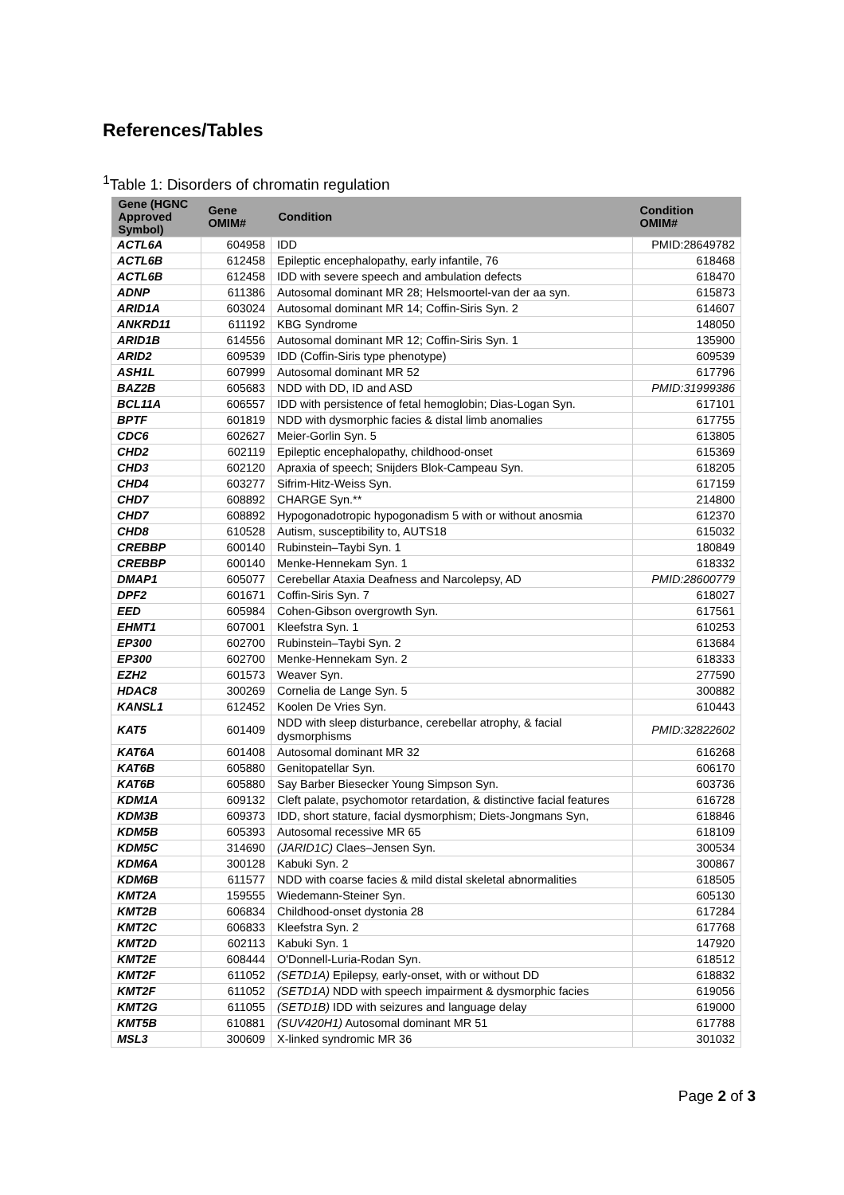References/Tables
<sup>1</sup> Table 1: Disorders of chromatin regulation
| Gene (HGNC Approved Symbol) | Gene OMIM# | Condition | Condition OMIM# |
| --- | --- | --- | --- |
| ACTL6A | 604958 | IDD | PMID:28649782 |
| ACTL6B | 612458 | Epileptic encephalopathy, early infantile, 76 | 618468 |
| ACTL6B | 612458 | IDD with severe speech and ambulation defects | 618470 |
| ADNP | 611386 | Autosomal dominant MR 28; Helsmoortel-van der aa syn. | 615873 |
| ARID1A | 603024 | Autosomal dominant MR 14; Coffin-Siris Syn. 2 | 614607 |
| ANKRD11 | 611192 | KBG Syndrome | 148050 |
| ARID1B | 614556 | Autosomal dominant MR 12; Coffin-Siris Syn. 1 | 135900 |
| ARID2 | 609539 | IDD (Coffin-Siris type phenotype) | 609539 |
| ASH1L | 607999 | Autosomal dominant MR 52 | 617796 |
| BAZ2B | 605683 | NDD with DD, ID and ASD | PMID:31999386 |
| BCL11A | 606557 | IDD with persistence of fetal hemoglobin; Dias-Logan Syn. | 617101 |
| BPTF | 601819 | NDD with dysmorphic facies & distal limb anomalies | 617755 |
| CDC6 | 602627 | Meier-Gorlin Syn. 5 | 613805 |
| CHD2 | 602119 | Epileptic encephalopathy, childhood-onset | 615369 |
| CHD3 | 602120 | Apraxia of speech; Snijders Blok-Campeau Syn. | 618205 |
| CHD4 | 603277 | Sifrim-Hitz-Weiss Syn. | 617159 |
| CHD7 | 608892 | CHARGE Syn.** | 214800 |
| CHD7 | 608892 | Hypogonadotropic hypogonadism 5 with or without anosmia | 612370 |
| CHD8 | 610528 | Autism, susceptibility to, AUTS18 | 615032 |
| CREBBP | 600140 | Rubinstein–Taybi Syn. 1 | 180849 |
| CREBBP | 600140 | Menke-Hennekam Syn. 1 | 618332 |
| DMAP1 | 605077 | Cerebellar Ataxia Deafness and Narcolepsy, AD | PMID:28600779 |
| DPF2 | 601671 | Coffin-Siris Syn. 7 | 618027 |
| EED | 605984 | Cohen-Gibson overgrowth Syn. | 617561 |
| EHMT1 | 607001 | Kleefstra Syn. 1 | 610253 |
| EP300 | 602700 | Rubinstein–Taybi Syn. 2 | 613684 |
| EP300 | 602700 | Menke-Hennekam Syn. 2 | 618333 |
| EZH2 | 601573 | Weaver Syn. | 277590 |
| HDAC8 | 300269 | Cornelia de Lange Syn. 5 | 300882 |
| KANSL1 | 612452 | Koolen De Vries Syn. | 610443 |
| KAT5 | 601409 | NDD with sleep disturbance, cerebellar atrophy, & facial dysmorphisms | PMID:32822602 |
| KAT6A | 601408 | Autosomal dominant MR 32 | 616268 |
| KAT6B | 605880 | Genitopatellar Syn. | 606170 |
| KAT6B | 605880 | Say Barber Biesecker Young Simpson Syn. | 603736 |
| KDM1A | 609132 | Cleft palate, psychomotor retardation, & distinctive facial features | 616728 |
| KDM3B | 609373 | IDD, short stature, facial dysmorphism; Diets-Jongmans Syn, | 618846 |
| KDM5B | 605393 | Autosomal recessive MR 65 | 618109 |
| KDM5C | 314690 | (JARID1C) Claes–Jensen Syn. | 300534 |
| KDM6A | 300128 | Kabuki Syn. 2 | 300867 |
| KDM6B | 611577 | NDD with coarse facies & mild distal skeletal abnormalities | 618505 |
| KMT2A | 159555 | Wiedemann-Steiner Syn. | 605130 |
| KMT2B | 606834 | Childhood-onset dystonia 28 | 617284 |
| KMT2C | 606833 | Kleefstra Syn. 2 | 617768 |
| KMT2D | 602113 | Kabuki Syn. 1 | 147920 |
| KMT2E | 608444 | O'Donnell-Luria-Rodan Syn. | 618512 |
| KMT2F | 611052 | (SETD1A) Epilepsy, early-onset, with or without DD | 618832 |
| KMT2F | 611052 | (SETD1A) NDD with speech impairment & dysmorphic facies | 619056 |
| KMT2G | 611055 | (SETD1B) IDD with seizures and language delay | 619000 |
| KMT5B | 610881 | (SUV420H1) Autosomal dominant MR 51 | 617788 |
| MSL3 | 300609 | X-linked syndromic MR 36 | 301032 |
Page 2 of 3